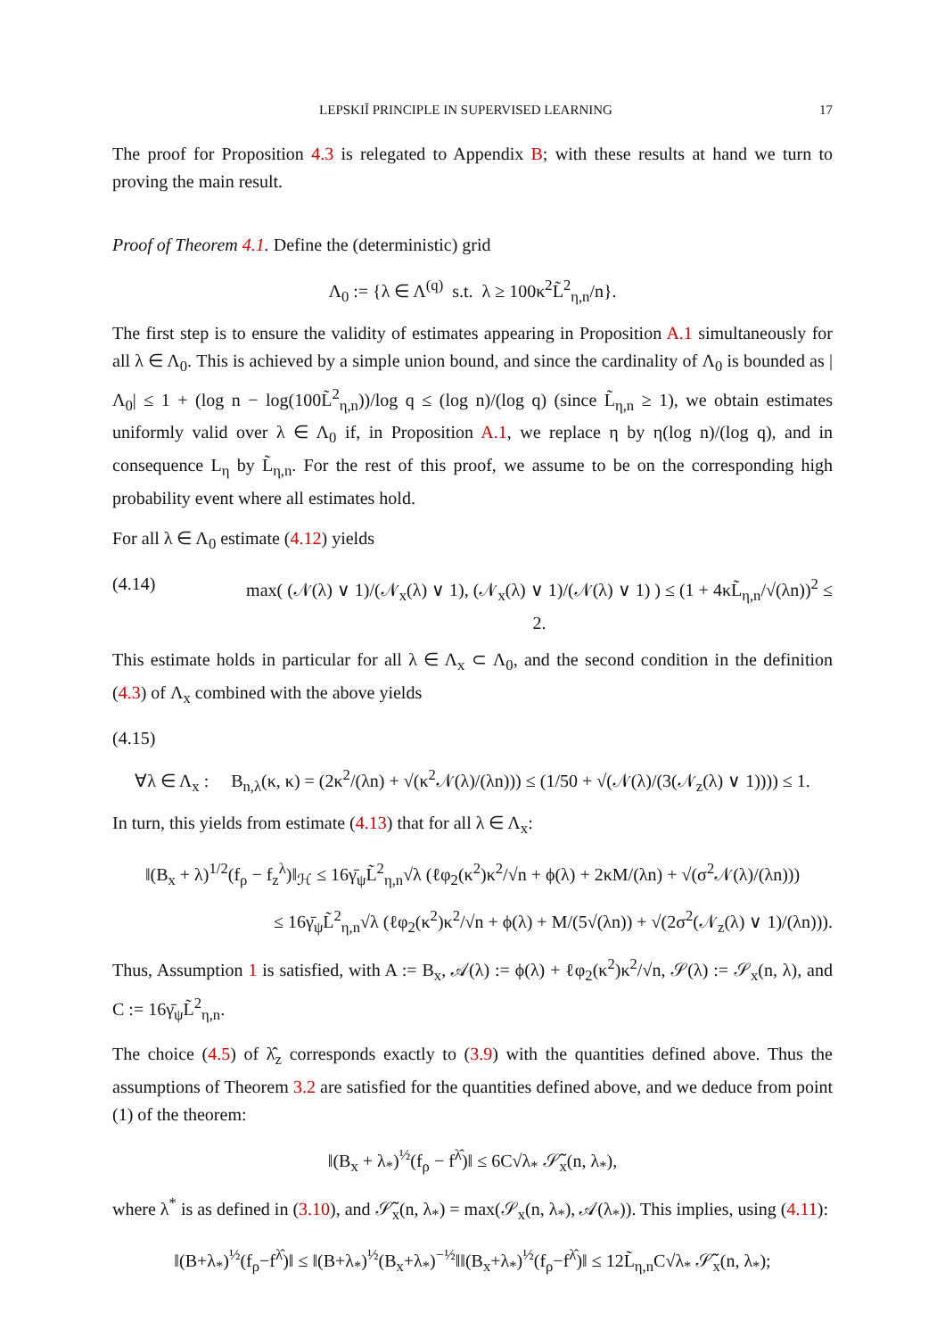LEPSKIĬ PRINCIPLE IN SUPERVISED LEARNING 17
The proof for Proposition 4.3 is relegated to Appendix B; with these results at hand we turn to proving the main result.
Proof of Theorem 4.1. Define the (deterministic) grid
Λ<sub>0</sub> := {λ ∈ Λ<sup>(q)</sup> s.t. λ ≥ 100κ<sup>2</sup>L̃<sup>2</sup><sub>η,n</sub>/n}.
The first step is to ensure the validity of estimates appearing in Proposition A.1 simultaneously for all λ ∈ Λ<sub>0</sub>. This is achieved by a simple union bound, and since the cardinality of Λ<sub>0</sub> is bounded as |Λ<sub>0</sub>| ≤ 1 + (log n − log(100L̃<sup>2</sup><sub>η,n</sub>))/log q ≤ (log n)/(log q) (since L̃<sub>η,n</sub> ≥ 1), we obtain estimates uniformly valid over λ ∈ Λ<sub>0</sub> if, in Proposition A.1, we replace η by η(log n)/(log q), and in consequence L<sub>η</sub> by L̃<sub>η,n</sub>. For the rest of this proof, we assume to be on the corresponding high probability event where all estimates hold.
For all λ ∈ Λ<sub>0</sub> estimate (4.12) yields
(4.14) max( (𝒩(λ) ∨ 1)/(𝒩<sub>x</sub>(λ) ∨ 1), (𝒩<sub>x</sub>(λ) ∨ 1)/(𝒩(λ) ∨ 1) ) ≤ (1 + 4κL̃<sub>η,n</sub>/√(λn))<sup>2</sup> ≤ 2.
This estimate holds in particular for all λ ∈ Λ<sub>x</sub> ⊂ Λ<sub>0</sub>, and the second condition in the definition (4.3) of Λ<sub>x</sub> combined with the above yields
(4.15)
∀λ ∈ Λ<sub>x</sub> : B<sub>n,λ</sub>(κ, κ) = (2κ<sup>2</sup>/(λn) + √(κ<sup>2</sup>𝒩(λ)/(λn))) ≤ (1/50 + √(𝒩(λ)/(3(𝒩<sub>z</sub>(λ) ∨ 1)))) ≤ 1.
In turn, this yields from estimate (4.13) that for all λ ∈ Λ<sub>x</sub>:
‖(B<sub>x</sub> + λ)<sup>1/2</sup>(f<sub>ρ</sub> − f<sub>z</sub><sup>λ</sup>)‖<sub>ℋ</sub> ≤ 16γ̄<sub>ψ</sub>L̃<sup>2</sup><sub>η,n</sub>√λ (ℓφ<sub>2</sub>(κ<sup>2</sup>)κ<sup>2</sup>/√n + ϕ(λ) + 2κM/(λn) + √(σ<sup>2</sup>𝒩(λ)/(λn)))
≤ 16γ̄<sub>ψ</sub>L̃<sup>2</sup><sub>η,n</sub>√λ (ℓφ<sub>2</sub>(κ<sup>2</sup>)κ<sup>2</sup>/√n + ϕ(λ) + M/(5√(λn)) + √(2σ<sup>2</sup>(𝒩<sub>z</sub>(λ) ∨ 1)/(λn))).
Thus, Assumption 1 is satisfied, with A := B<sub>x</sub>, 𝒜(λ) := ϕ(λ) + ℓφ<sub>2</sub>(κ<sup>2</sup>)κ<sup>2</sup>/√n, 𝒮(λ) := 𝒮<sub>x</sub>(n, λ), and C := 16γ̄<sub>ψ</sub>L̃<sup>2</sup><sub>η,n</sub>.
The choice (4.5) of λ̂<sub>z</sub> corresponds exactly to (3.9) with the quantities defined above. Thus the assumptions of Theorem 3.2 are satisfied for the quantities defined above, and we deduce from point (1) of the theorem:
‖(B<sub>x</sub> + λ<sub>*</sub>)<sup>½</sup>(f<sub>ρ</sub> − f<sup>λ̂</sup>)‖ ≤ 6C√λ<sub>*</sub> 𝒮̃<sub>x</sub>(n, λ<sub>*</sub>),
where λ<sup>*</sup> is as defined in (3.10), and 𝒮̃<sub>x</sub>(n, λ<sub>*</sub>) = max(𝒮<sub>x</sub>(n, λ<sub>*</sub>), 𝒜(λ<sub>*</sub>)). This implies, using (4.11):
‖(B+λ<sub>*</sub>)<sup>½</sup>(f<sub>ρ</sub>−f<sup>λ̂</sup>)‖ ≤ ‖(B+λ<sub>*</sub>)<sup>½</sup>(B<sub>x</sub>+λ<sub>*</sub>)<sup>−½</sup>‖‖(B<sub>x</sub>+λ<sub>*</sub>)<sup>½</sup>(f<sub>ρ</sub>−f<sup>λ̂</sup>)‖ ≤ 12L̃<sub>η,n</sub>C√λ<sub>*</sub> 𝒮̃<sub>x</sub>(n, λ<sub>*</sub>);